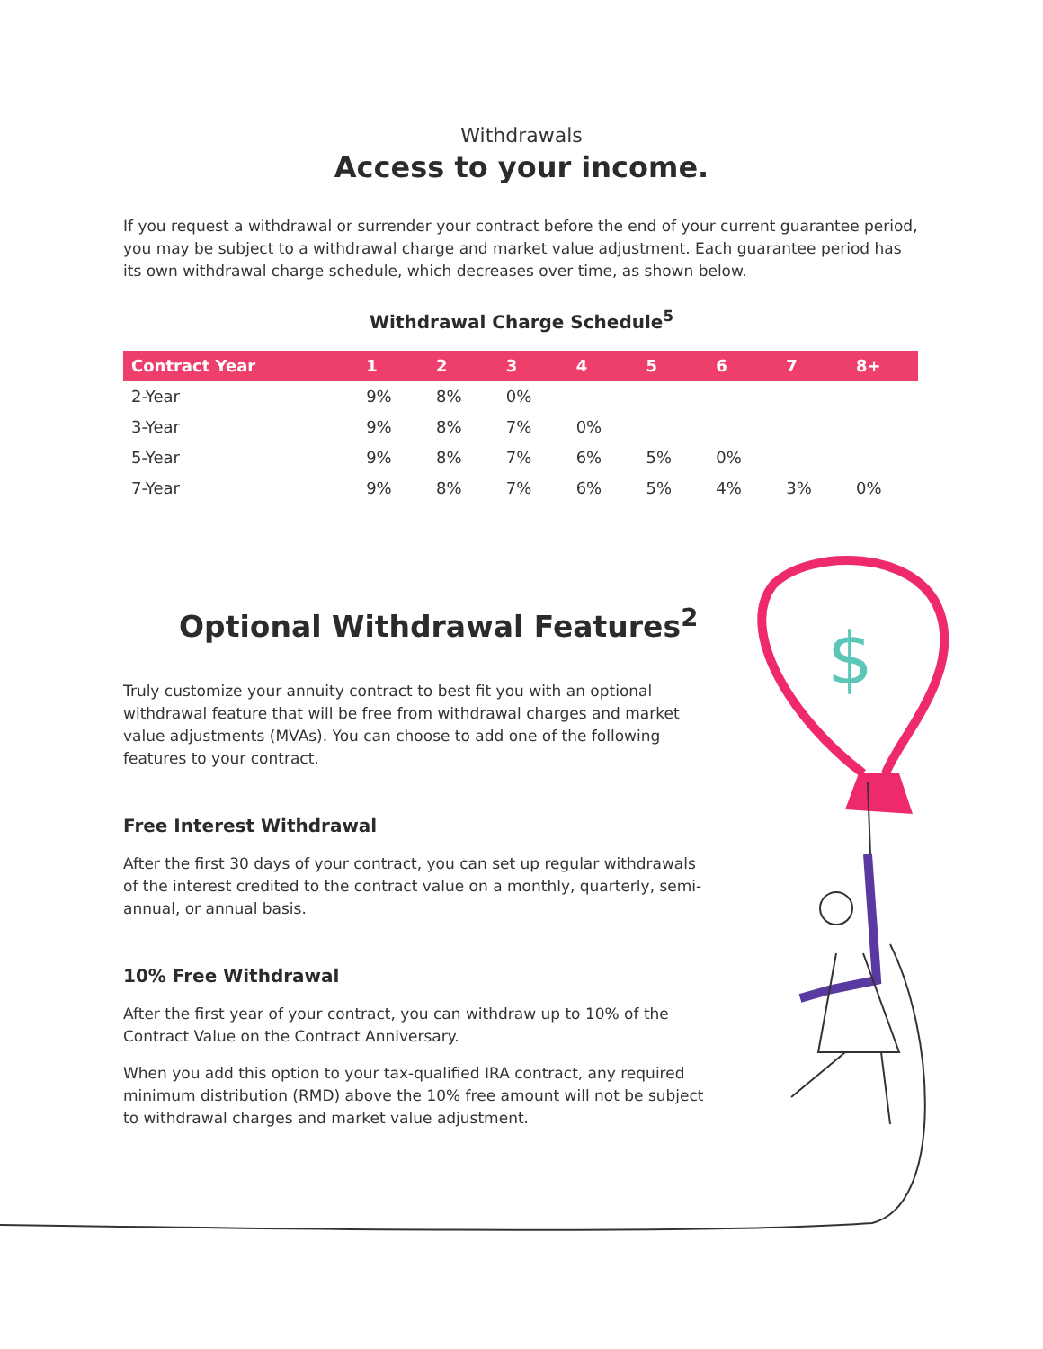Withdrawals
Access to your income.
If you request a withdrawal or surrender your contract before the end of your current guarantee period, you may be subject to a withdrawal charge and market value adjustment. Each guarantee period has its own withdrawal charge schedule, which decreases over time, as shown below.
Withdrawal Charge Schedule<sup>5</sup>
| Contract Year | 1 | 2 | 3 | 4 | 5 | 6 | 7 | 8+ |
| --- | --- | --- | --- | --- | --- | --- | --- | --- |
| 2-Year | 9% | 8% | 0% | | | | | |
| 3-Year | 9% | 8% | 7% | 0% | | | | |
| 5-Year | 9% | 8% | 7% | 6% | 5% | 0% | | |
| 7-Year | 9% | 8% | 7% | 6% | 5% | 4% | 3% | 0% |
Optional Withdrawal Features<sup>2</sup>
Truly customize your annuity contract to best fit you with an optional withdrawal feature that will be free from withdrawal charges and market value adjustments (MVAs). You can choose to add one of the following features to your contract.
Free Interest Withdrawal
After the first 30 days of your contract, you can set up regular withdrawals of the interest credited to the contract value on a monthly, quarterly, semi-annual, or annual basis.
10% Free Withdrawal
After the first year of your contract, you can withdraw up to 10% of the Contract Value on the Contract Anniversary.
When you add this option to your tax-qualified IRA contract, any required minimum distribution (RMD) above the 10% free amount will not be subject to withdrawal charges and market value adjustment.
$